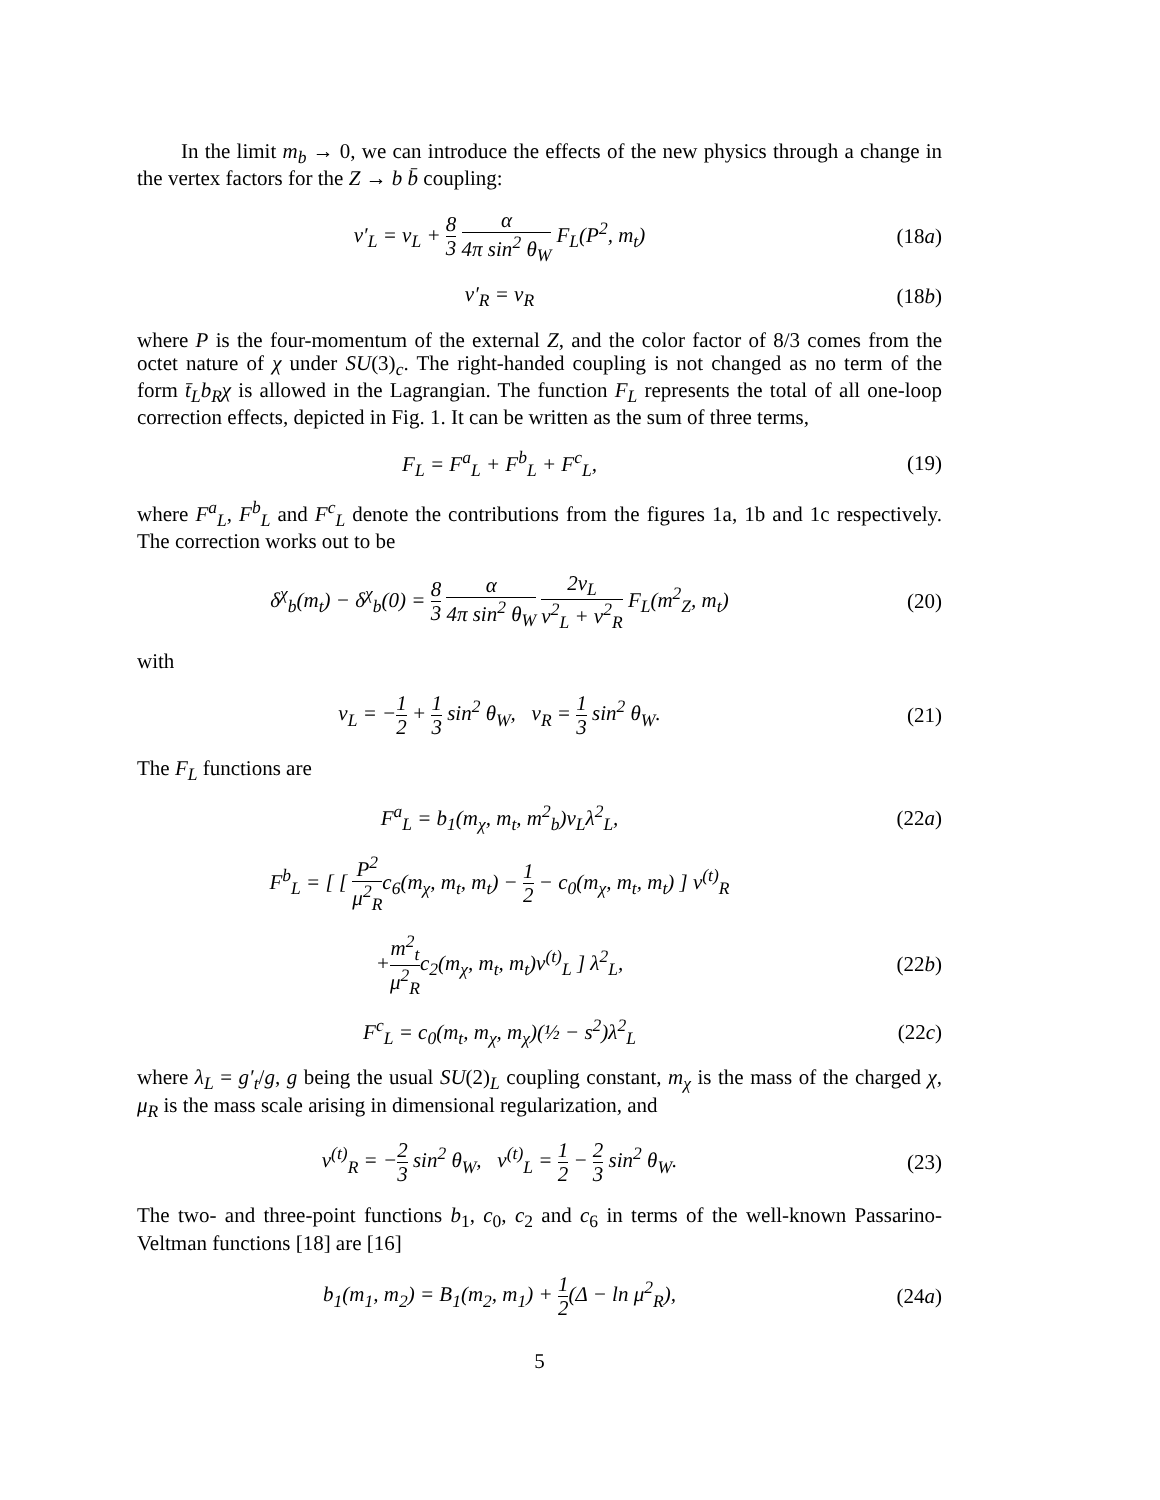In the limit m<sub>b</sub> → 0, we can introduce the effects of the new physics through a change in the vertex factors for the Z → b b̄ coupling:
v′<sub>L</sub> = v<sub>L</sub> + 8 3 α 4π sin<sup>2</sup> θ<sub>W</sub> F<sub>L</sub>(P<sup>2</sup>, m<sub>t</sub>)
(18a)
v′<sub>R</sub> = v<sub>R</sub> (18b)
where P is the four-momentum of the external Z, and the color factor of 8/3 comes from the octet nature of χ under SU(3)<sub>c</sub>. The right-handed coupling is not changed as no term of the form t̄<sub>L</sub>b<sub>R</sub>χ is allowed in the Lagrangian. The function F<sub>L</sub> represents the total of all one-loop correction effects, depicted in Fig. 1. It can be written as the sum of three terms,
F<sub>L</sub> = F<sup>a</sup><sub>L</sub> + F<sup>b</sup><sub>L</sub> + F<sup>c</sup><sub>L</sub>, (19)
where F<sup>a</sup><sub>L</sub>, F<sup>b</sup><sub>L</sub> and F<sup>c</sup><sub>L</sub> denote the contributions from the figures 1a, 1b and 1c respectively. The correction works out to be
δ<sup>χ</sup><sub>b</sub>(m<sub>t</sub>) − δ<sup>χ</sup><sub>b</sub>(0) = 8 3 α 4π sin<sup>2</sup> θ<sub>W</sub> 2v<sub>L</sub> v<sup>2</sup><sub>L</sub> + v<sup>2</sup><sub>R</sub> F<sub>L</sub>(m<sup>2</sup><sub>Z</sub>, m<sub>t</sub>)
(20)
with
v<sub>L</sub> = −1 2 + 1 3 sin<sup>2</sup> θ<sub>W</sub>, v<sub>R</sub> = 1 3 sin<sup>2</sup> θ<sub>W</sub>.
(21)
The F<sub>L</sub> functions are
F<sup>a</sup><sub>L</sub> = b<sub>1</sub>(m<sub>χ</sub>, m<sub>t</sub>, m<sup>2</sup><sub>b</sub>)v<sub>L</sub>λ<sup>2</sup><sub>L</sub>, (22a)
F<sup>b</sup><sub>L</sub> = [ [ P<sup>2</sup> μ<sup>2</sup><sub>R</sub>c<sub>6</sub>(m<sub>χ</sub>, m<sub>t</sub>, m<sub>t</sub>) − 1 2 − c<sub>0</sub>(m<sub>χ</sub>, m<sub>t</sub>, m<sub>t</sub>) ] v<sup>(t)</sup><sub>R</sub>
+m<sup>2</sup><sub>t</sub> μ<sup>2</sup><sub>R</sub>c<sub>2</sub>(m<sub>χ</sub>, m<sub>t</sub>, m<sub>t</sub>)v<sup>(t)</sup><sub>L</sub> ] λ<sup>2</sup><sub>L</sub>,
(22b)
F<sup>c</sup><sub>L</sub> = c<sub>0</sub>(m<sub>t</sub>, m<sub>χ</sub>, m<sub>χ</sub>)(½ − s<sup>2</sup>)λ<sup>2</sup><sub>L</sub>
(22c)
where λ<sub>L</sub> = g′<sub>t</sub>/g, g being the usual SU(2)<sub>L</sub> coupling constant, m<sub>χ</sub> is the mass of the charged χ, μ<sub>R</sub> is the mass scale arising in dimensional regularization, and
v<sup>(t)</sup><sub>R</sub> = −2 3 sin<sup>2</sup> θ<sub>W</sub>, v<sup>(t)</sup><sub>L</sub> = 1 2 − 2 3 sin<sup>2</sup> θ<sub>W</sub>.
(23)
The two- and three-point functions b<sub>1</sub>, c<sub>0</sub>, c<sub>2</sub> and c<sub>6</sub> in terms of the well-known Passarino-Veltman functions [18] are [16]
b<sub>1</sub>(m<sub>1</sub>, m<sub>2</sub>) = B<sub>1</sub>(m<sub>2</sub>, m<sub>1</sub>) + 1 2(Δ − ln μ<sup>2</sup><sub>R</sub>),
(24a)
5